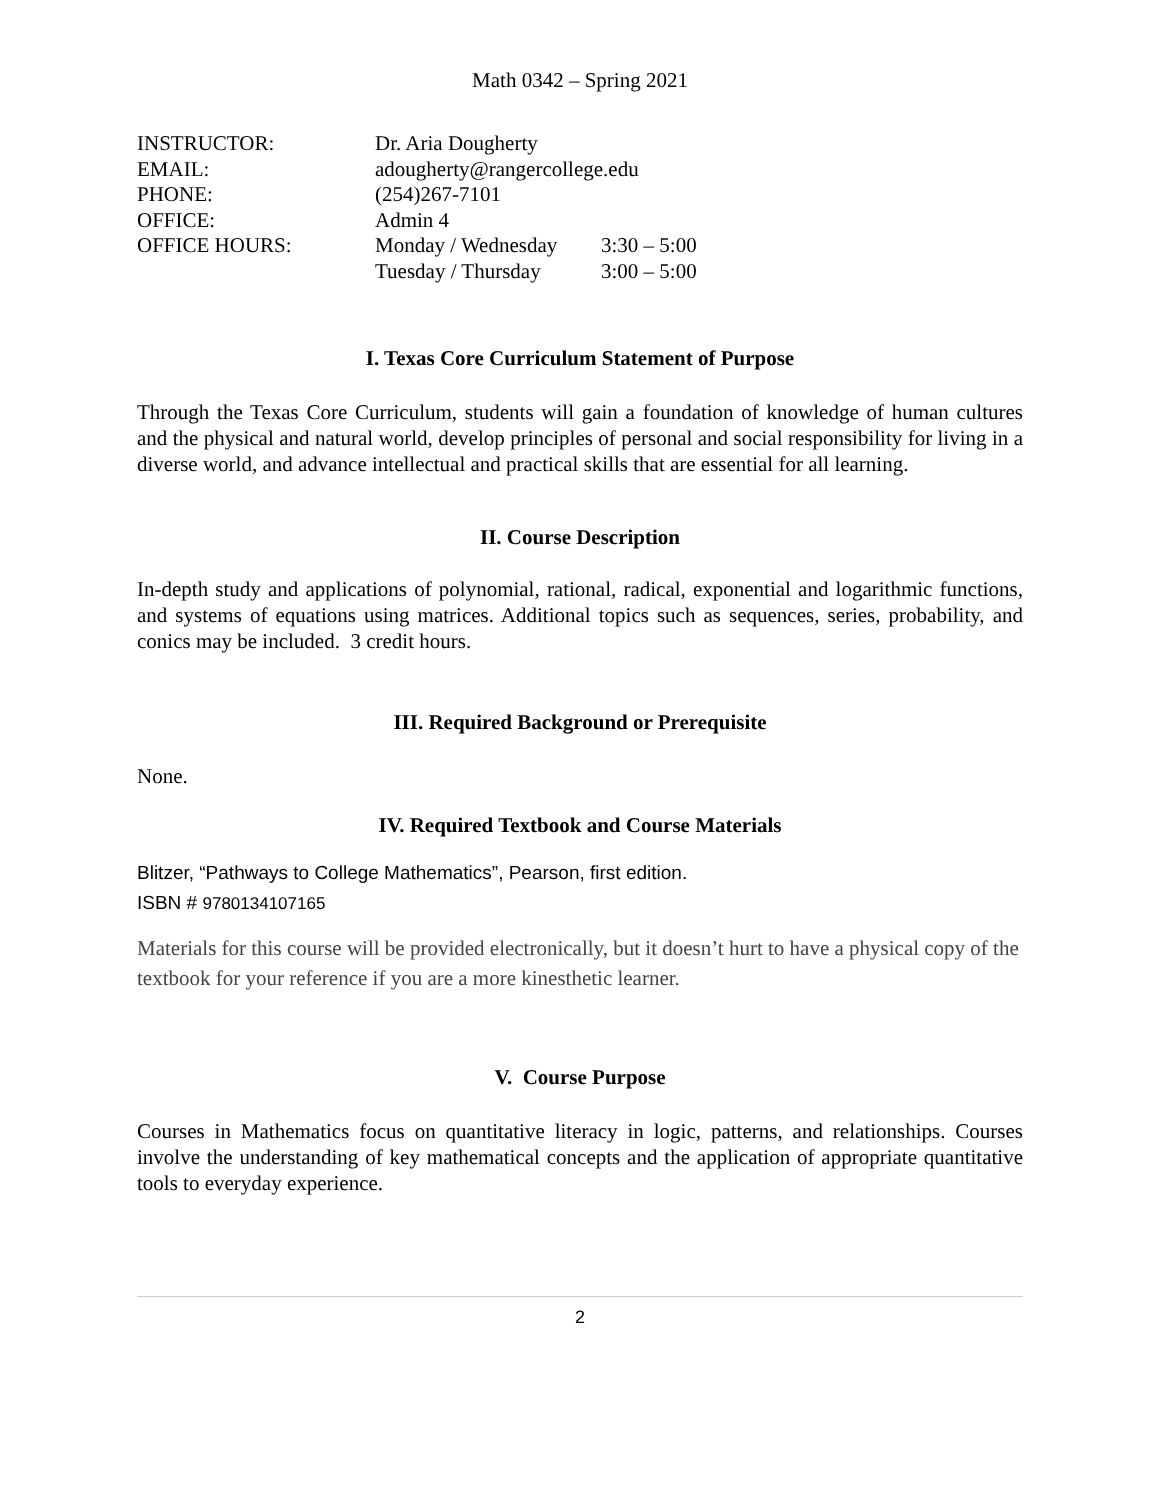Math 0342 – Spring 2021
| INSTRUCTOR: | Dr. Aria Dougherty | |
| EMAIL: | adougherty@rangercollege.edu | |
| PHONE: | (254)267-7101 | |
| OFFICE: | Admin 4 | |
| OFFICE HOURS: | Monday / Wednesday | 3:30 – 5:00 |
| | Tuesday / Thursday | 3:00 – 5:00 |
I. Texas Core Curriculum Statement of Purpose
Through the Texas Core Curriculum, students will gain a foundation of knowledge of human cultures and the physical and natural world, develop principles of personal and social responsibility for living in a diverse world, and advance intellectual and practical skills that are essential for all learning.
II. Course Description
In-depth study and applications of polynomial, rational, radical, exponential and logarithmic functions, and systems of equations using matrices. Additional topics such as sequences, series, probability, and conics may be included. 3 credit hours.
III. Required Background or Prerequisite
None.
IV. Required Textbook and Course Materials
Blitzer, “Pathways to College Mathematics”, Pearson, first edition.
ISBN # 9780134107165
Materials for this course will be provided electronically, but it doesn’t hurt to have a physical copy of the textbook for your reference if you are a more kinesthetic learner.
V. Course Purpose
Courses in Mathematics focus on quantitative literacy in logic, patterns, and relationships. Courses involve the understanding of key mathematical concepts and the application of appropriate quantitative tools to everyday experience.
2